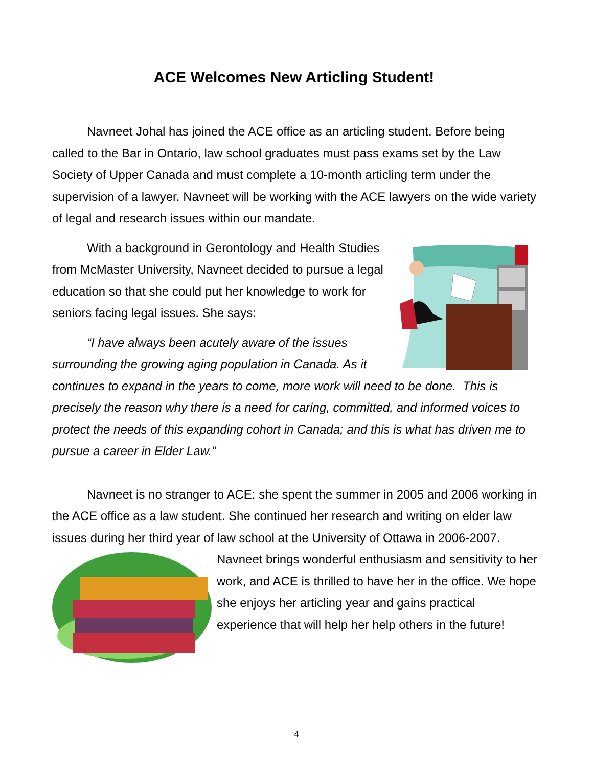ACE Welcomes New Articling Student!
Navneet Johal has joined the ACE office as an articling student. Before being called to the Bar in Ontario, law school graduates must pass exams set by the Law Society of Upper Canada and must complete a 10-month articling term under the supervision of a lawyer. Navneet will be working with the ACE lawyers on the wide variety of legal and research issues within our mandate.
With a background in Gerontology and Health Studies from McMaster University, Navneet decided to pursue a legal education so that she could put her knowledge to work for seniors facing legal issues. She says:
“I have always been acutely aware of the issues surrounding the growing aging population in Canada. As it continues to expand in the years to come, more work will need to be done. This is precisely the reason why there is a need for caring, committed, and informed voices to protect the needs of this expanding cohort in Canada; and this is what has driven me to pursue a career in Elder Law.”
Navneet is no stranger to ACE: she spent the summer in 2005 and 2006 working in the ACE office as a law student. She continued her research and writing on elder law issues during her third year of law school at the University of Ottawa in 2006-2007.
Navneet brings wonderful enthusiasm and sensitivity to her work, and ACE is thrilled to have her in the office. We hope she enjoys her articling year and gains practical experience that will help her help others in the future!
4